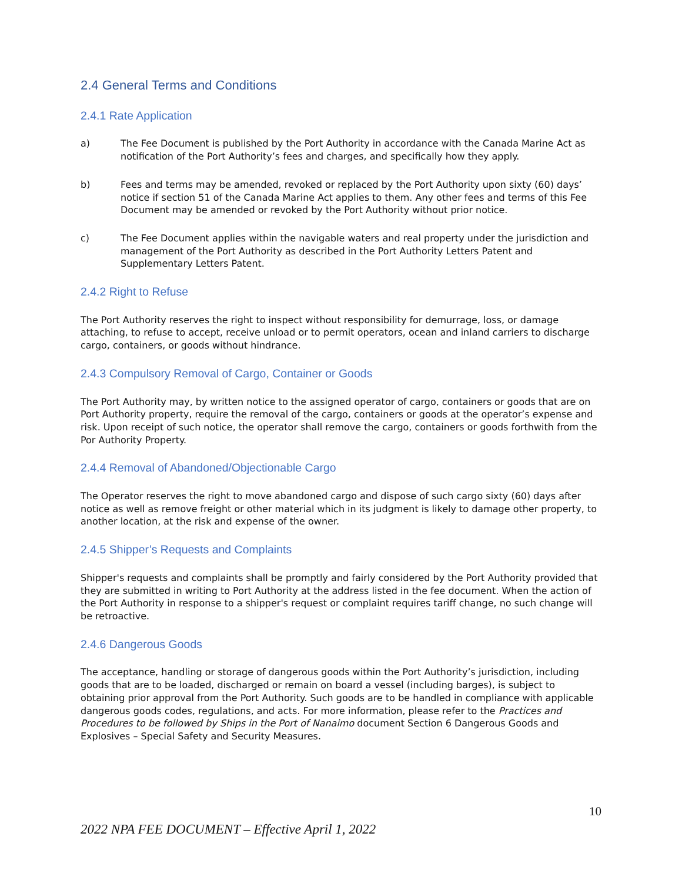2.4 General Terms and Conditions
2.4.1 Rate Application
a) The Fee Document is published by the Port Authority in accordance with the Canada Marine Act as notification of the Port Authority’s fees and charges, and specifically how they apply.
b) Fees and terms may be amended, revoked or replaced by the Port Authority upon sixty (60) days’ notice if section 51 of the Canada Marine Act applies to them. Any other fees and terms of this Fee Document may be amended or revoked by the Port Authority without prior notice.
c) The Fee Document applies within the navigable waters and real property under the jurisdiction and management of the Port Authority as described in the Port Authority Letters Patent and Supplementary Letters Patent.
2.4.2 Right to Refuse
The Port Authority reserves the right to inspect without responsibility for demurrage, loss, or damage attaching, to refuse to accept, receive unload or to permit operators, ocean and inland carriers to discharge cargo, containers, or goods without hindrance.
2.4.3 Compulsory Removal of Cargo, Container or Goods
The Port Authority may, by written notice to the assigned operator of cargo, containers or goods that are on Port Authority property, require the removal of the cargo, containers or goods at the operator’s expense and risk. Upon receipt of such notice, the operator shall remove the cargo, containers or goods forthwith from the Por Authority Property.
2.4.4 Removal of Abandoned/Objectionable Cargo
The Operator reserves the right to move abandoned cargo and dispose of such cargo sixty (60) days after notice as well as remove freight or other material which in its judgment is likely to damage other property, to another location, at the risk and expense of the owner.
2.4.5 Shipper’s Requests and Complaints
Shipper's requests and complaints shall be promptly and fairly considered by the Port Authority provided that they are submitted in writing to Port Authority at the address listed in the fee document. When the action of the Port Authority in response to a shipper's request or complaint requires tariff change, no such change will be retroactive.
2.4.6 Dangerous Goods
The acceptance, handling or storage of dangerous goods within the Port Authority’s jurisdiction, including goods that are to be loaded, discharged or remain on board a vessel (including barges), is subject to obtaining prior approval from the Port Authority. Such goods are to be handled in compliance with applicable dangerous goods codes, regulations, and acts. For more information, please refer to the Practices and Procedures to be followed by Ships in the Port of Nanaimo document Section 6 Dangerous Goods and Explosives – Special Safety and Security Measures.
10
2022 NPA FEE DOCUMENT – Effective April 1, 2022